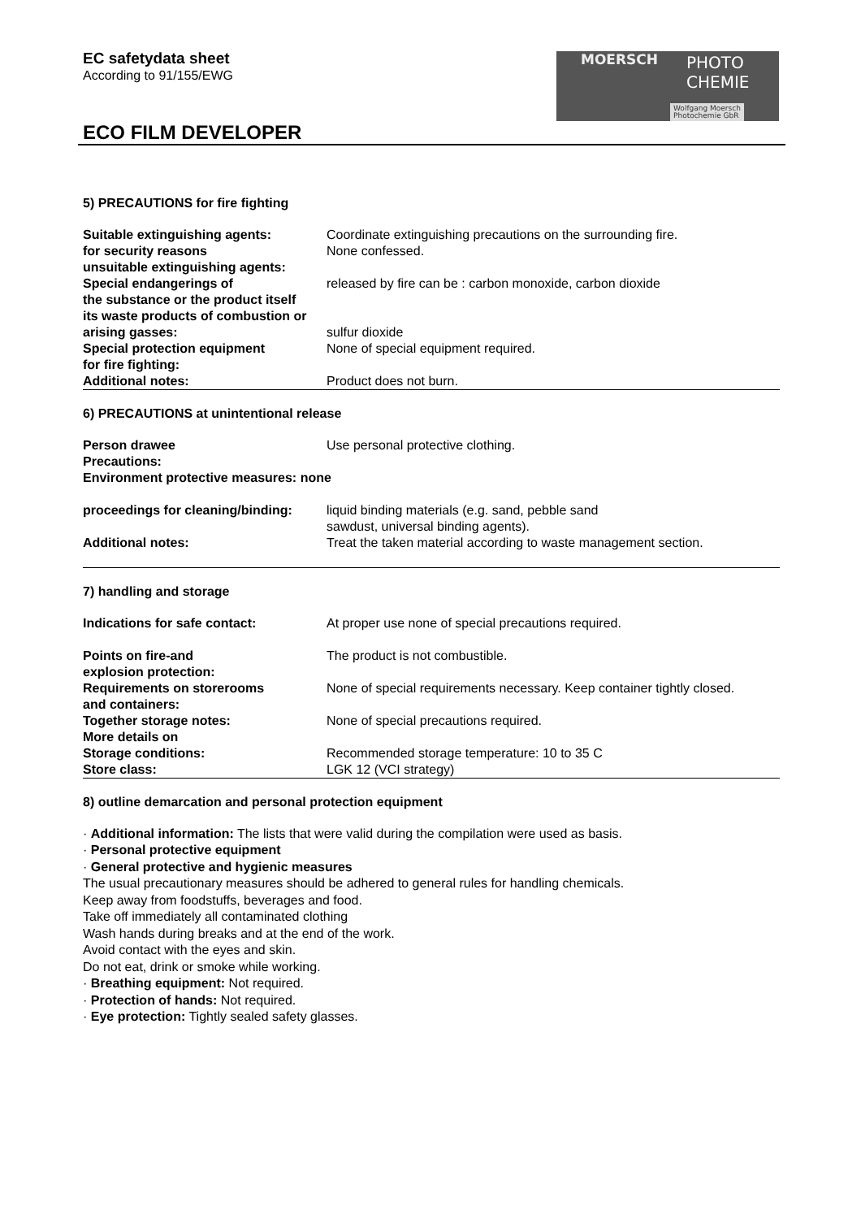MOERSCH PHOTO
CHEMIE
Wolfgang Moersch
Photochemie GbR
EC safetydata sheet
According to 91/155/EWG
ECO FILM DEVELOPER
5) PRECAUTIONS for fire fighting
| Suitable extinguishing agents: | Coordinate extinguishing precautions on the surrounding fire. |
| for security reasons unsuitable extinguishing agents: | None confessed. |
| Special endangerings of the substance or the product itself its waste products of combustion or arising gasses: | released by fire can be : carbon monoxide, carbon dioxide sulfur dioxide |
| Special protection equipment for fire fighting: | None of special equipment required. |
| Additional notes: | Product does not burn. |
6) PRECAUTIONS at unintentional release
| Person drawee Precautions: | Use personal protective clothing. |
| Environment protective measures: none | |
| proceedings for cleaning/binding: | liquid binding materials (e.g. sand, pebble sand sawdust, universal binding agents). |
| Additional notes: | Treat the taken material according to waste management section. |
7) handling and storage
| Indications for safe contact: | At proper use none of special precautions required. |
| Points on fire-and explosion protection: | The product is not combustible. |
| Requirements on storerooms and containers: | None of special requirements necessary. Keep container tightly closed. |
| Together storage notes: More details on | None of special precautions required. |
| Storage conditions: | Recommended storage temperature: 10 to 35 C |
| Store class: | LGK 12 (VCI strategy) |
8) outline demarcation and personal protection equipment
· Additional information: The lists that were valid during the compilation were used as basis.
· Personal protective equipment
· General protective and hygienic measures
The usual precautionary measures should be adhered to general rules for handling chemicals.
Keep away from foodstuffs, beverages and food.
Take off immediately all contaminated clothing
Wash hands during breaks and at the end of the work.
Avoid contact with the eyes and skin.
Do not eat, drink or smoke while working.
· Breathing equipment: Not required.
· Protection of hands: Not required.
· Eye protection: Tightly sealed safety glasses.